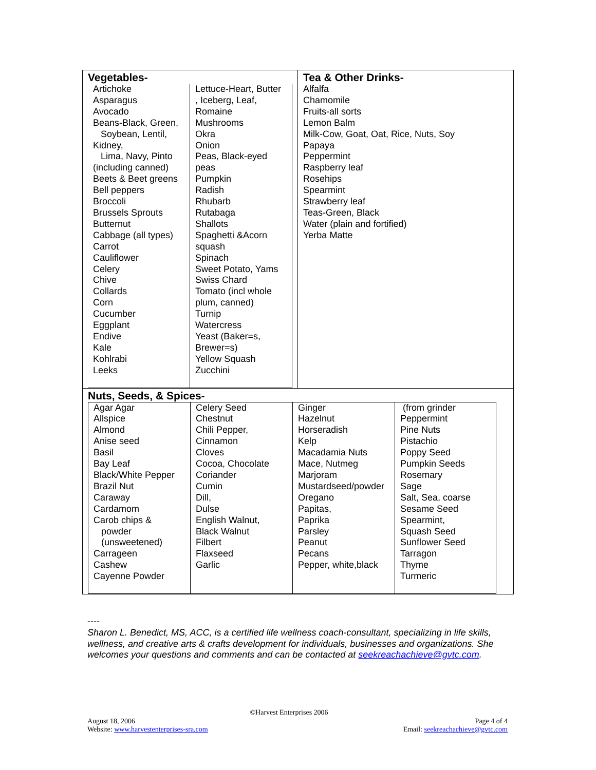Vegetables-
| Artichoke Asparagus Avocado Beans-Black, Green, Soybean, Lentil, Kidney, Lima, Navy, Pinto (including canned) Beets & Beet greens Bell peppers Broccoli Brussels Sprouts Butternut Cabbage (all types) Carrot Cauliflower Celery Chive Collards Corn Cucumber Eggplant Endive Kale Kohlrabi Leeks | Lettuce-Heart, Butter , Iceberg, Leaf, Romaine Mushrooms Okra Onion Peas, Black-eyed peas Pumpkin Radish Rhubarb Rutabaga Shallots Spaghetti &Acorn squash Spinach Sweet Potato, Yams Swiss Chard Tomato (incl whole plum, canned) Turnip Watercress Yeast (Baker=s, Brewer=s) Yellow Squash Zucchini |
Tea & Other Drinks-
Alfalfa
Chamomile
Fruits-all sorts
Lemon Balm
Milk-Cow, Goat, Oat, Rice, Nuts, Soy
Papaya
Peppermint
Raspberry leaf
Rosehips
Spearmint
Strawberry leaf
Teas-Green, Black
Water (plain and fortified)
Yerba Matte
Nuts, Seeds, & Spices-
| Agar Agar Allspice Almond Anise seed Basil Bay Leaf Black/White Pepper Brazil Nut Caraway Cardamom Carob chips & powder (unsweetened) Carrageen Cashew Cayenne Powder | Celery Seed Chestnut Chili Pepper, Cinnamon Cloves Cocoa, Chocolate Coriander Cumin Dill, Dulse English Walnut, Black Walnut Filbert Flaxseed Garlic | Ginger Hazelnut Horseradish Kelp Macadamia Nuts Mace, Nutmeg Marjoram Mustardseed/powder Oregano Papitas, Paprika Parsley Peanut Pecans Pepper, white,black | (from grinder Peppermint Pine Nuts Pistachio Poppy Seed Pumpkin Seeds Rosemary Sage Salt, Sea, coarse Sesame Seed Spearmint, Squash Seed Sunflower Seed Tarragon Thyme Turmeric |
----
Sharon L. Benedict, MS, ACC, is a certified life wellness coach-consultant, specializing in life skills, wellness, and creative arts & crafts development for individuals, businesses and organizations. She welcomes your questions and comments and can be contacted at seekreachachieve@gvtc.com.
©Harvest Enterprises 2006
August 18, 2006
Website: www.harvestenterprises-sra.com
Page 4 of 4
Email: seekreachachieve@gvtc.com